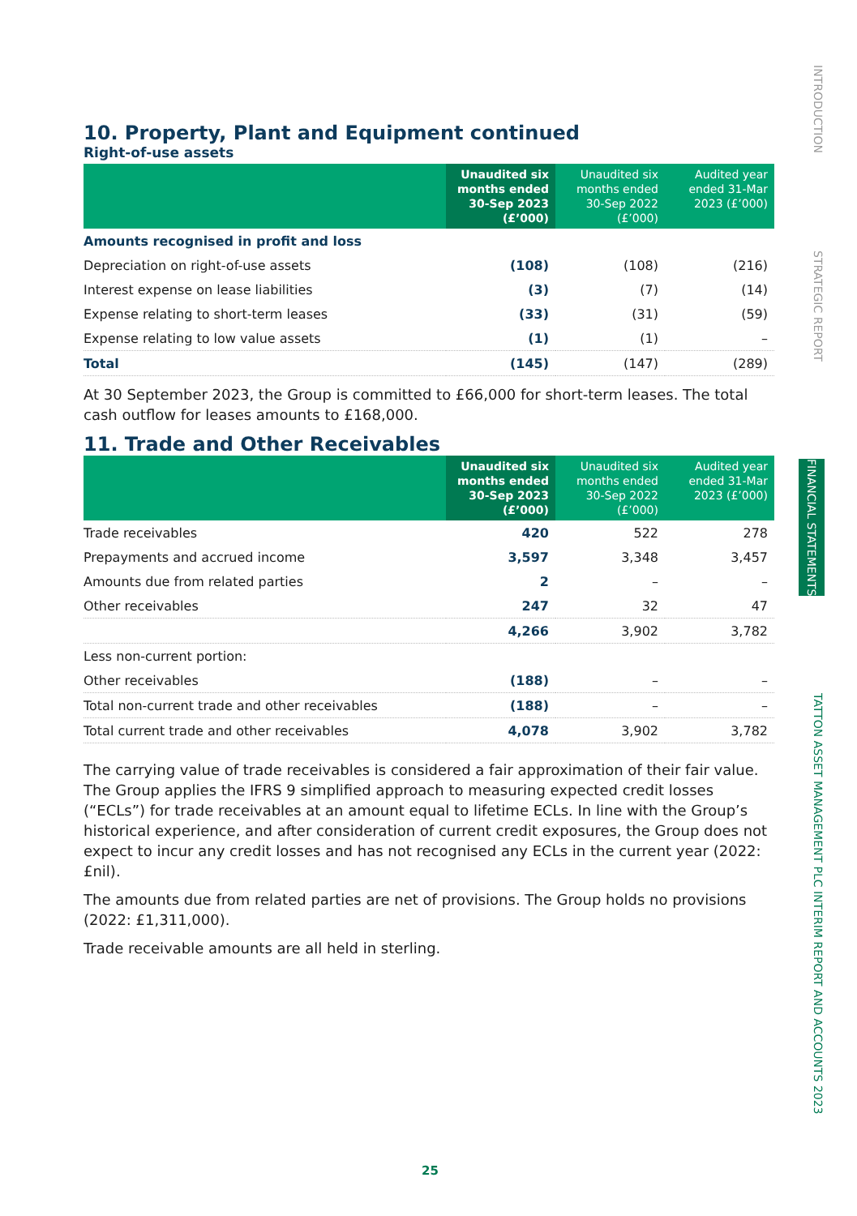10. Property, Plant and Equipment continued
Right-of-use assets
| | Unaudited six months ended 30-Sep 2023 (£’000) | Unaudited six months ended 30-Sep 2022 (£’000) | Audited year ended 31-Mar 2023 (£’000) |
| --- | --- | --- | --- |
| Amounts recognised in profit and loss | | | |
| Depreciation on right-of-use assets | (108) | (108) | (216) |
| Interest expense on lease liabilities | (3) | (7) | (14) |
| Expense relating to short-term leases | (33) | (31) | (59) |
| Expense relating to low value assets | (1) | (1) | – |
| Total | (145) | (147) | (289) |
At 30 September 2023, the Group is committed to £66,000 for short-term leases. The total cash outflow for leases amounts to £168,000.
11. Trade and Other Receivables
| | Unaudited six months ended 30-Sep 2023 (£’000) | Unaudited six months ended 30-Sep 2022 (£’000) | Audited year ended 31-Mar 2023 (£’000) |
| --- | --- | --- | --- |
| Trade receivables | 420 | 522 | 278 |
| Prepayments and accrued income | 3,597 | 3,348 | 3,457 |
| Amounts due from related parties | 2 | – | – |
| Other receivables | 247 | 32 | 47 |
| | 4,266 | 3,902 | 3,782 |
| Less non-current portion: | | | |
| Other receivables | (188) | – | – |
| Total non-current trade and other receivables | (188) | – | – |
| Total current trade and other receivables | 4,078 | 3,902 | 3,782 |
The carrying value of trade receivables is considered a fair approximation of their fair value. The Group applies the IFRS 9 simplified approach to measuring expected credit losses (“ECLs”) for trade receivables at an amount equal to lifetime ECLs. In line with the Group’s historical experience, and after consideration of current credit exposures, the Group does not expect to incur any credit losses and has not recognised any ECLs in the current year (2022: £nil).
The amounts due from related parties are net of provisions. The Group holds no provisions (2022: £1,311,000).
Trade receivable amounts are all held in sterling.
INTRODUCTION STRATEGIC REPORT FINANCIAL STATEMENTS TATTON ASSET MANAGEMENT PLC INTERIM REPORT AND ACCOUNTS 2023
25